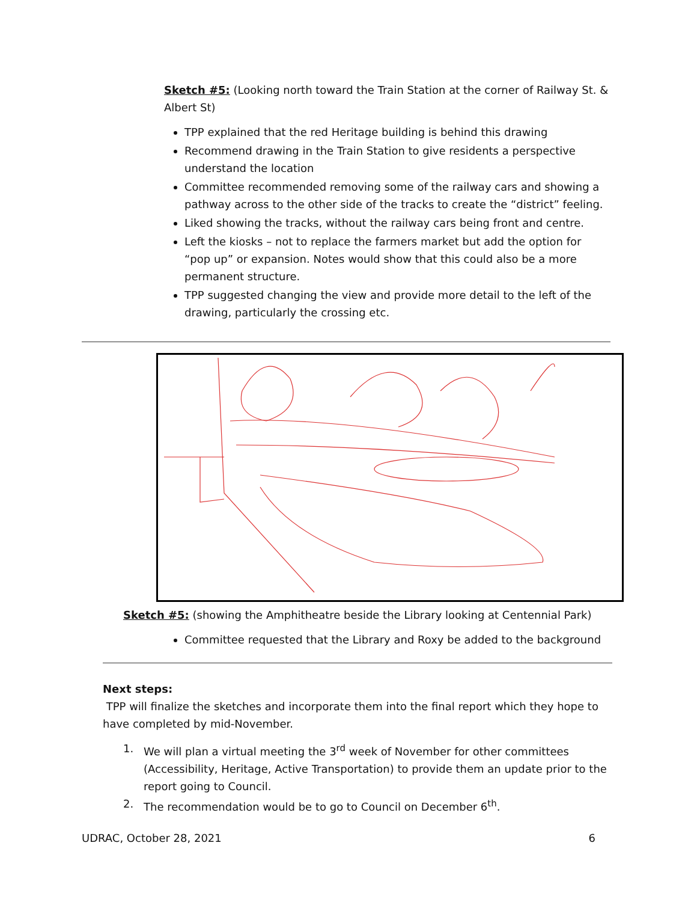Sketch #5: (Looking north toward the Train Station at the corner of Railway St. & Albert St)
TPP explained that the red Heritage building is behind this drawing
Recommend drawing in the Train Station to give residents a perspective understand the location
Committee recommended removing some of the railway cars and showing a pathway across to the other side of the tracks to create the “district” feeling.
Liked showing the tracks, without the railway cars being front and centre.
Left the kiosks – not to replace the farmers market but add the option for “pop up” or expansion. Notes would show that this could also be a more permanent structure.
TPP suggested changing the view and provide more detail to the left of the drawing, particularly the crossing etc.
Sketch #5: (showing the Amphitheatre beside the Library looking at Centennial Park)
Committee requested that the Library and Roxy be added to the background
Next steps:
TPP will finalize the sketches and incorporate them into the final report which they hope to have completed by mid-November.
1. We will plan a virtual meeting the 3<sup>rd</sup> week of November for other committees (Accessibility, Heritage, Active Transportation) to provide them an update prior to the report going to Council.
2. The recommendation would be to go to Council on December 6<sup>th</sup>.
UDRAC, October 28, 2021 6